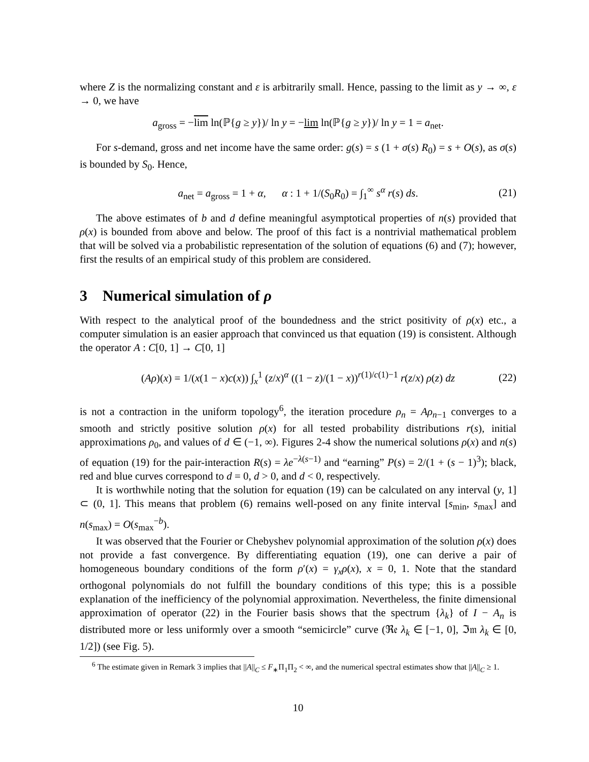where Z is the normalizing constant and ε is arbitrarily small. Hence, passing to the limit as y → ∞, ε → 0, we have
a<sub>gross</sub> = −lim ln(ℙ{g ≥ y})/ ln y = −lim ln(ℙ{g ≥ y})/ ln y = 1 = a<sub>net</sub>.
For s-demand, gross and net income have the same order: g(s) = s (1 + σ(s) R<sub>0</sub>) = s + O(s), as σ(s) is bounded by S<sub>0</sub>. Hence,
a<sub>net</sub> = a<sub>gross</sub> = 1 + α, α : 1 + 1/(S<sub>0</sub>R<sub>0</sub>) = ∫<sub>1</sub><sup>∞</sup> s<sup>α</sup> r(s) ds. (21)
The above estimates of b and d define meaningful asymptotical properties of n(s) provided that ρ(x) is bounded from above and below. The proof of this fact is a nontrivial mathematical problem that will be solved via a probabilistic representation of the solution of equations (6) and (7); however, first the results of an empirical study of this problem are considered.
3 Numerical simulation of ρ
With respect to the analytical proof of the boundedness and the strict positivity of ρ(x) etc., a computer simulation is an easier approach that convinced us that equation (19) is consistent. Although the operator A : C[0, 1] → C[0, 1]
(Aρ)(x) = 1/(x(1 − x)c(x)) ∫<sub>x</sub><sup>1</sup> (z/x)<sup>α</sup> ((1 − z)/(1 − x))<sup>r(1)/c(1)−1</sup> r(z/x) ρ(z) dz (22)
is not a contraction in the uniform topology<sup>6</sup>, the iteration procedure ρ<sub>n</sub> = Aρ<sub>n−1</sub> converges to a smooth and strictly positive solution ρ(x) for all tested probability distributions r(s), initial approximations ρ<sub>0</sub>, and values of d ∈ (−1, ∞). Figures 2-4 show the numerical solutions ρ(x) and n(s) of equation (19) for the pair-interaction R(s) = λe<sup>−λ(s−1)</sup> and “earning” P(s) = 2/(1 + (s − 1)<sup>3</sup>); black, red and blue curves correspond to d = 0, d > 0, and d < 0, respectively.
It is worthwhile noting that the solution for equation (19) can be calculated on any interval (y, 1] ⊂ (0, 1]. This means that problem (6) remains well-posed on any finite interval [s<sub>min</sub>, s<sub>max</sub>] and n(s<sub>max</sub>) = O(s<sub>max</sub><sup>−b</sup>).
It was observed that the Fourier or Chebyshev polynomial approximation of the solution ρ(x) does not provide a fast convergence. By differentiating equation (19), one can derive a pair of homogeneous boundary conditions of the form ρ′(x) = γ<sub>x</sub>ρ(x), x = 0, 1. Note that the standard orthogonal polynomials do not fulfill the boundary conditions of this type; this is a possible explanation of the inefficiency of the polynomial approximation. Nevertheless, the finite dimensional approximation of operator (22) in the Fourier basis shows that the spectrum {λ<sub>k</sub>} of I − A<sub>n</sub> is distributed more or less uniformly over a smooth “semicircle” curve (ℜ𝔢 λ<sub>k</sub> ∈ [−1, 0], ℑ𝔪 λ<sub>k</sub> ∈ [0, 1/2]) (see Fig. 5).
<sup>6</sup> The estimate given in Remark 3 implies that ||A||<sub>C</sub> ≤ F<sub>∗</sub>Π<sub>1</sub>Π<sub>2</sub> < ∞, and the numerical spectral estimates show that ||A||<sub>C</sub> ≥ 1.
10